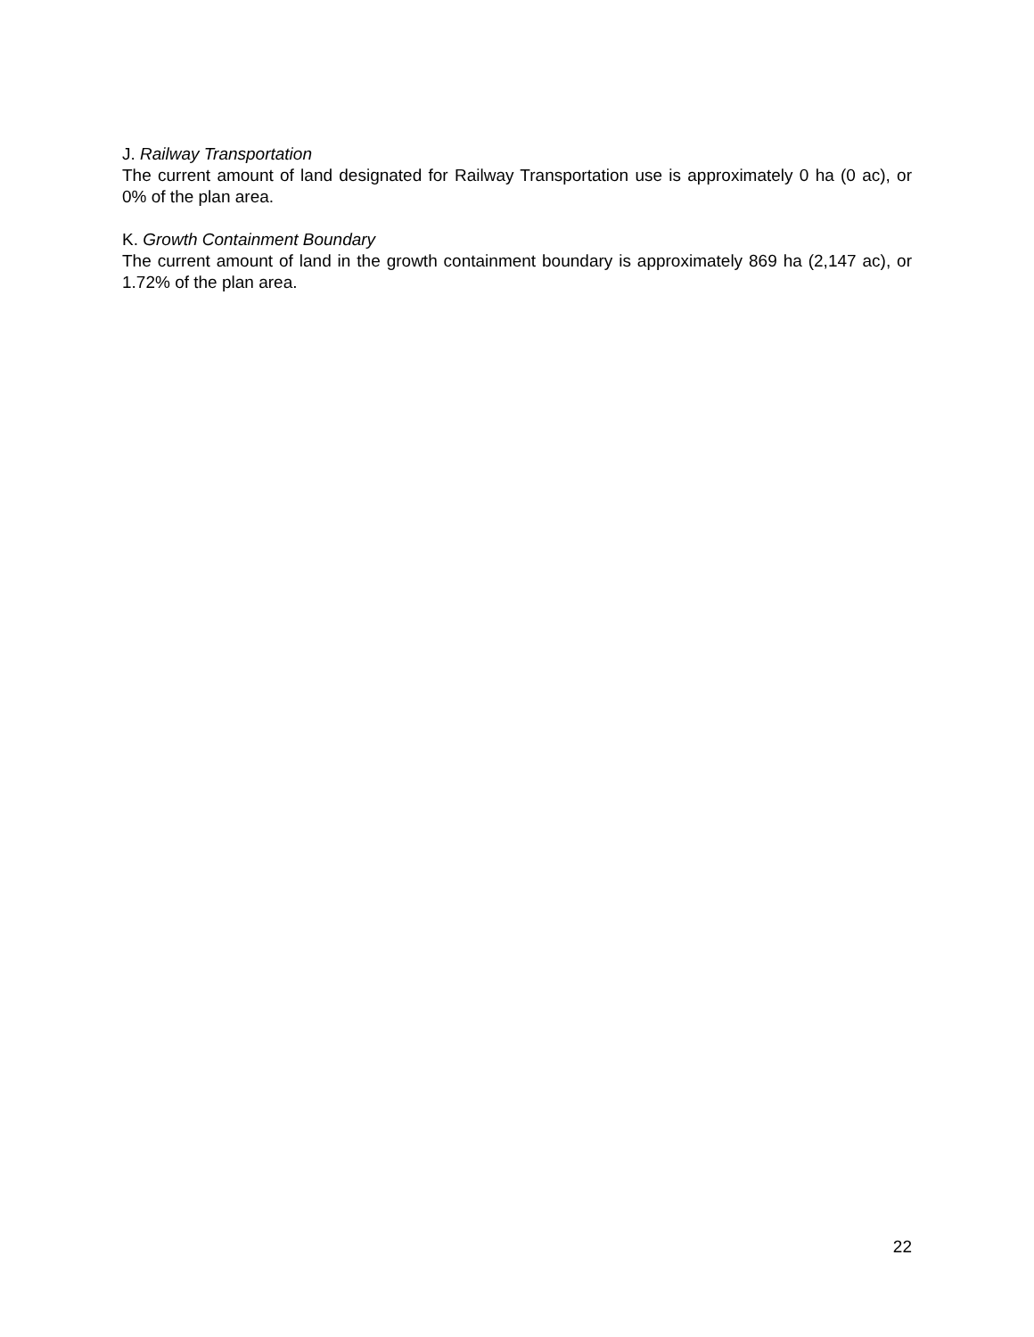J. Railway Transportation
The current amount of land designated for Railway Transportation use is approximately 0 ha (0 ac), or 0% of the plan area.
K. Growth Containment Boundary
The current amount of land in the growth containment boundary is approximately 869 ha (2,147 ac), or 1.72% of the plan area.
22